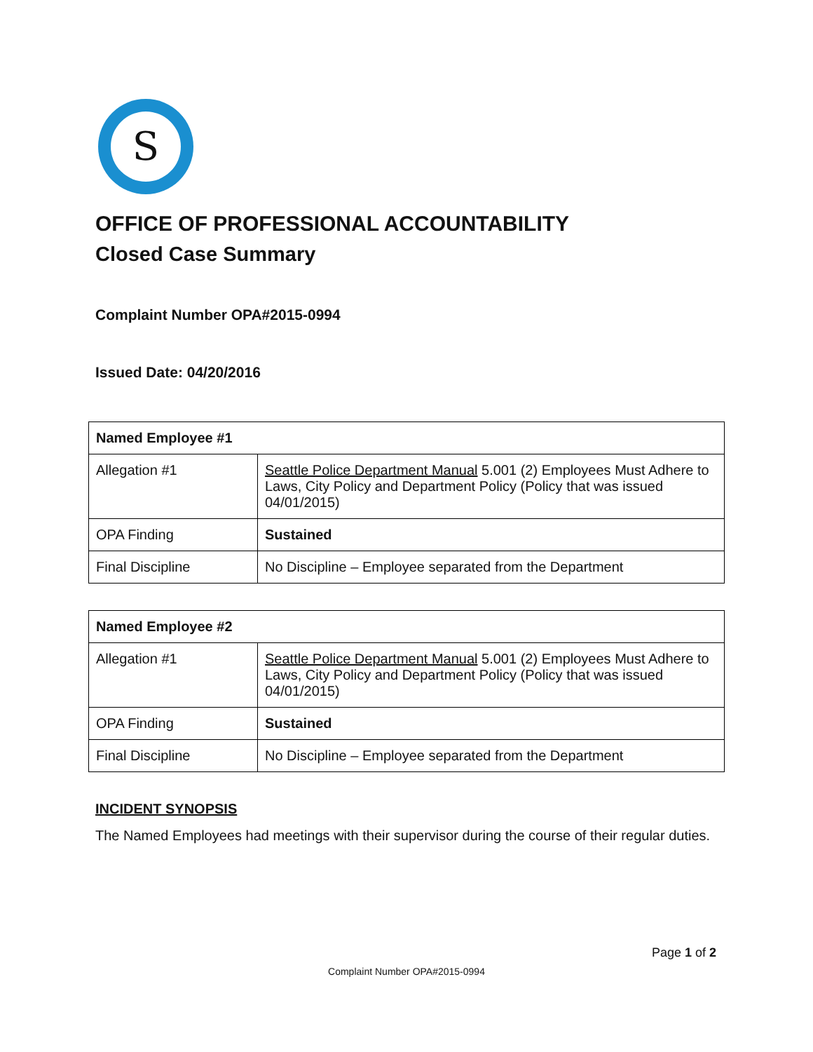S
OFFICE OF PROFESSIONAL ACCOUNTABILITY
Closed Case Summary
Complaint Number OPA#2015-0994
Issued Date: 04/20/2016
| Named Employee #1 | |
| --- | --- |
| Allegation #1 | Seattle Police Department Manual 5.001 (2) Employees Must Adhere to Laws, City Policy and Department Policy (Policy that was issued 04/01/2015) |
| OPA Finding | Sustained |
| Final Discipline | No Discipline – Employee separated from the Department |
| Named Employee #2 | |
| --- | --- |
| Allegation #1 | Seattle Police Department Manual 5.001 (2) Employees Must Adhere to Laws, City Policy and Department Policy (Policy that was issued 04/01/2015) |
| OPA Finding | Sustained |
| Final Discipline | No Discipline – Employee separated from the Department |
INCIDENT SYNOPSIS
The Named Employees had meetings with their supervisor during the course of their regular duties.
Page 1 of 2
Complaint Number OPA#2015-0994